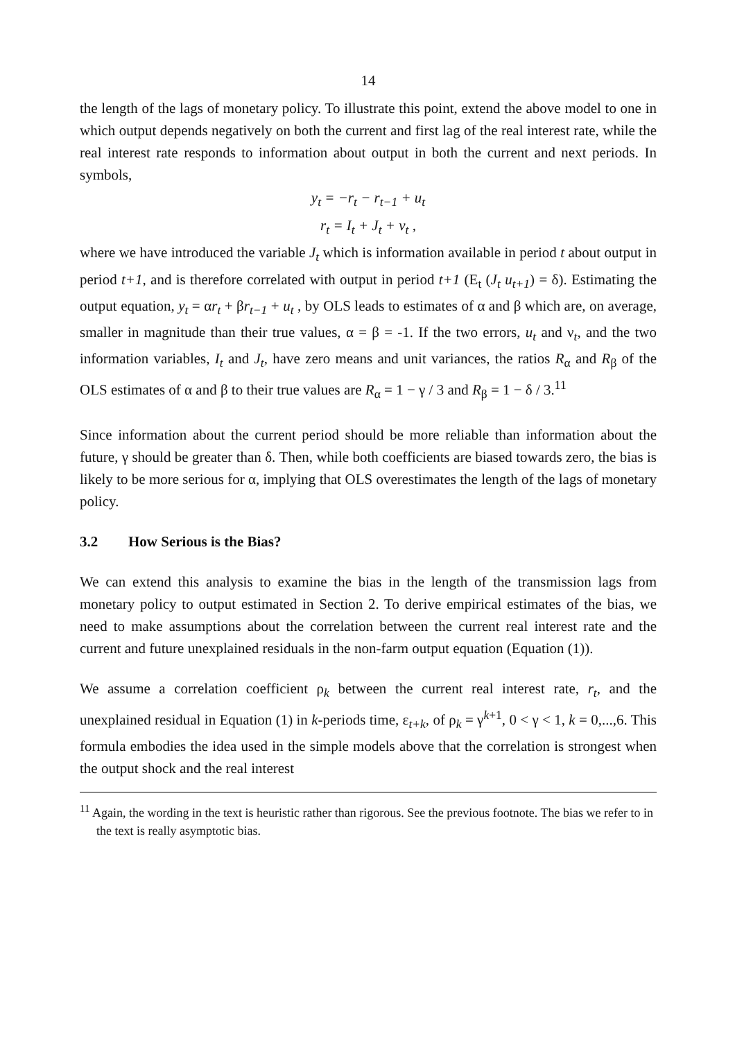14
the length of the lags of monetary policy. To illustrate this point, extend the above model to one in which output depends negatively on both the current and first lag of the real interest rate, while the real interest rate responds to information about output in both the current and next periods. In symbols,
y<sub>t</sub> = −r<sub>t</sub> − r<sub>t−1</sub> + u<sub>t</sub>
r<sub>t</sub> = I<sub>t</sub> + J<sub>t</sub> + ν<sub>t</sub> ,
where we have introduced the variable J<sub>t</sub> which is information available in period t about output in period t+1, and is therefore correlated with output in period t+1 (E<sub>t</sub> (J<sub>t</sub> u<sub>t+1</sub>) = δ). Estimating the output equation, y<sub>t</sub> = αr<sub>t</sub> + βr<sub>t−1</sub> + u<sub>t</sub> , by OLS leads to estimates of α and β which are, on average, smaller in magnitude than their true values, α = β = -1. If the two errors, u<sub>t</sub> and ν<sub>t</sub>, and the two information variables, I<sub>t</sub> and J<sub>t</sub>, have zero means and unit variances, the ratios R<sub>α</sub> and R<sub>β</sub> of the OLS estimates of α and β to their true values are R<sub>α</sub> = 1 − γ / 3 and R<sub>β</sub> = 1 − δ / 3.<sup>11</sup>
Since information about the current period should be more reliable than information about the future, γ should be greater than δ. Then, while both coefficients are biased towards zero, the bias is likely to be more serious for α, implying that OLS overestimates the length of the lags of monetary policy.
3.2 How Serious is the Bias?
We can extend this analysis to examine the bias in the length of the transmission lags from monetary policy to output estimated in Section 2. To derive empirical estimates of the bias, we need to make assumptions about the correlation between the current real interest rate and the current and future unexplained residuals in the non-farm output equation (Equation (1)).
We assume a correlation coefficient ρ<sub>k</sub> between the current real interest rate, r<sub>t</sub>, and the unexplained residual in Equation (1) in k-periods time, ε<sub>t+k</sub>, of ρ<sub>k</sub> = γ<sup>k+1</sup>, 0 < γ < 1, k = 0,...,6. This formula embodies the idea used in the simple models above that the correlation is strongest when the output shock and the real interest
<sup>11</sup> Again, the wording in the text is heuristic rather than rigorous. See the previous footnote. The bias we refer to in the text is really asymptotic bias.